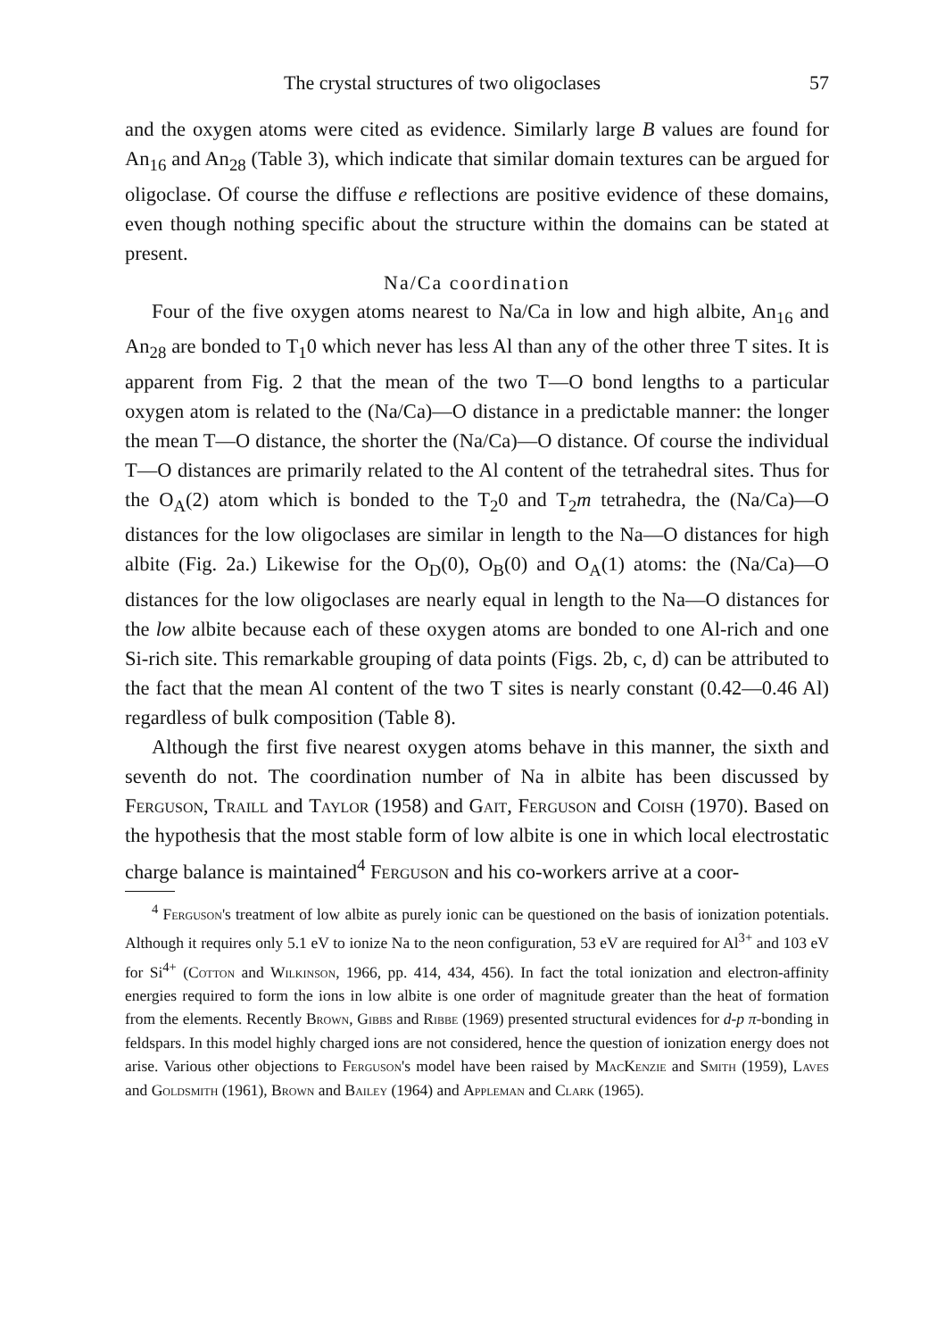The crystal structures of two oligoclases 57
and the oxygen atoms were cited as evidence. Similarly large B values are found for An<sub>16</sub> and An<sub>28</sub> (Table 3), which indicate that similar domain textures can be argued for oligoclase. Of course the diffuse e reflections are positive evidence of these domains, even though nothing specific about the structure within the domains can be stated at present.
Na/Ca coordination
Four of the five oxygen atoms nearest to Na/Ca in low and high albite, An<sub>16</sub> and An<sub>28</sub> are bonded to T<sub>1</sub>0 which never has less Al than any of the other three T sites. It is apparent from Fig. 2 that the mean of the two T—O bond lengths to a particular oxygen atom is related to the (Na/Ca)—O distance in a predictable manner: the longer the mean T—O distance, the shorter the (Na/Ca)—O distance. Of course the individual T—O distances are primarily related to the Al content of the tetrahedral sites. Thus for the O<sub>A</sub>(2) atom which is bonded to the T<sub>2</sub>0 and T<sub>2</sub>m tetrahedra, the (Na/Ca)—O distances for the low oligoclases are similar in length to the Na—O distances for high albite (Fig. 2a.) Likewise for the O<sub>D</sub>(0), O<sub>B</sub>(0) and O<sub>A</sub>(1) atoms: the (Na/Ca)—O distances for the low oligoclases are nearly equal in length to the Na—O distances for the low albite because each of these oxygen atoms are bonded to one Al-rich and one Si-rich site. This remarkable grouping of data points (Figs. 2b, c, d) can be attributed to the fact that the mean Al content of the two T sites is nearly constant (0.42—0.46 Al) regardless of bulk composition (Table 8).
Although the first five nearest oxygen atoms behave in this manner, the sixth and seventh do not. The coordination number of Na in albite has been discussed by Ferguson, Traill and Taylor (1958) and Gait, Ferguson and Coish (1970). Based on the hypothesis that the most stable form of low albite is one in which local electrostatic charge balance is maintained<sup>4</sup> Ferguson and his co-workers arrive at a coor-
<sup>4</sup> Ferguson's treatment of low albite as purely ionic can be questioned on the basis of ionization potentials. Although it requires only 5.1 eV to ionize Na to the neon configuration, 53 eV are required for Al<sup>3+</sup> and 103 eV for Si<sup>4+</sup> (Cotton and Wilkinson, 1966, pp. 414, 434, 456). In fact the total ionization and electron-affinity energies required to form the ions in low albite is one order of magnitude greater than the heat of formation from the elements. Recently Brown, Gibbs and Ribbe (1969) presented structural evidences for d-p π-bonding in feldspars. In this model highly charged ions are not considered, hence the question of ionization energy does not arise. Various other objections to Ferguson's model have been raised by MacKenzie and Smith (1959), Laves and Goldsmith (1961), Brown and Bailey (1964) and Appleman and Clark (1965).